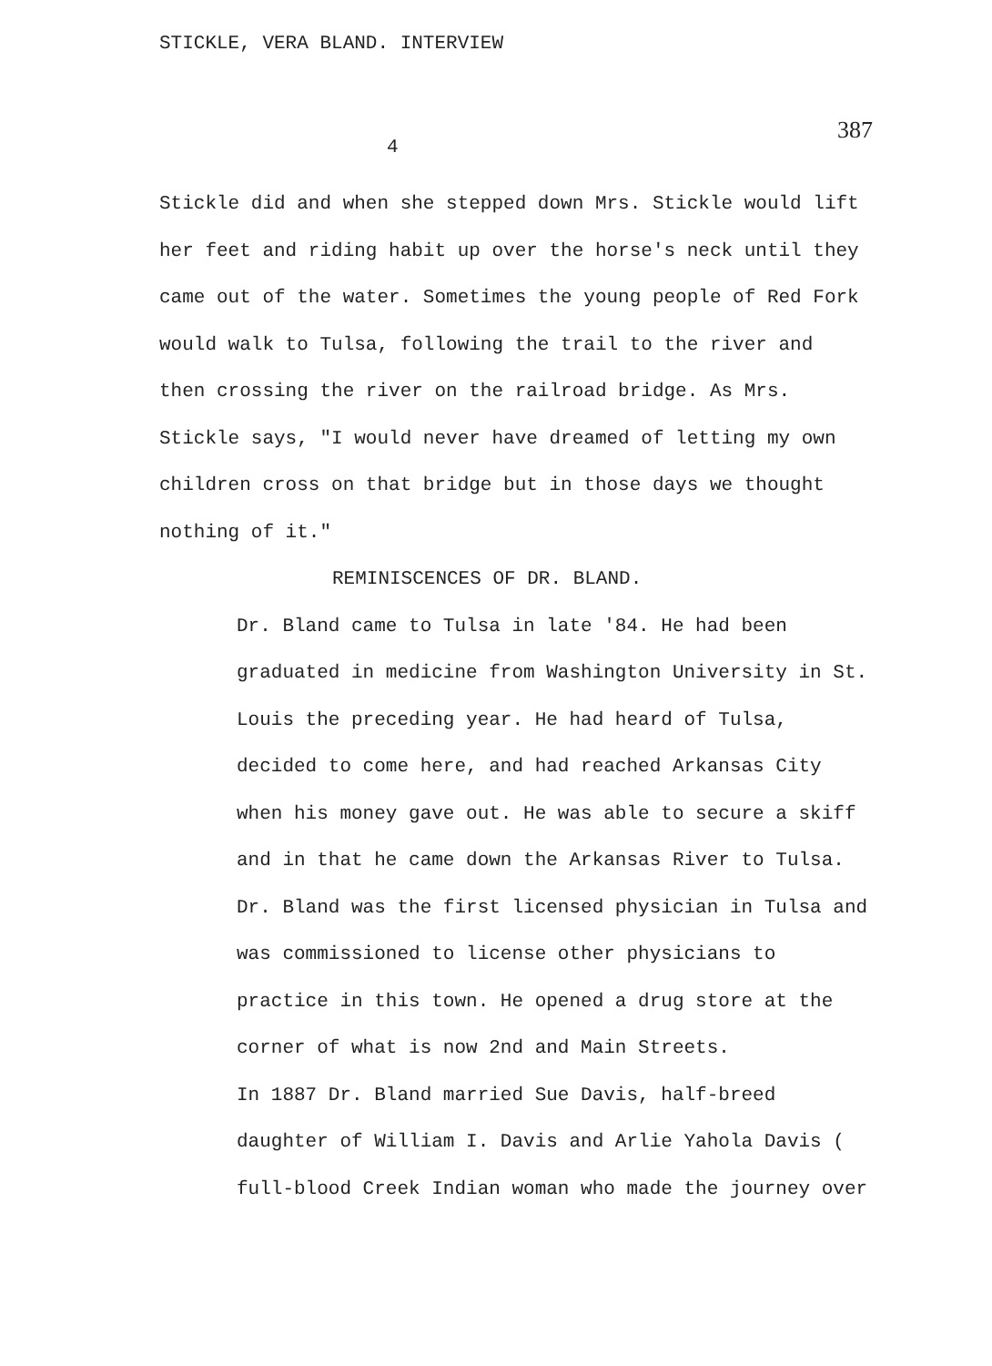STICKLE, VERA BLAND. INTERVIEW
387
4
Stickle did and when she stepped down Mrs. Stickle would lift her feet and riding habit up over the horse's neck until they came out of the water. Sometimes the young people of Red Fork would walk to Tulsa, following the trail to the river and then crossing the river on the railroad bridge. As Mrs. Stickle says, "I would never have dreamed of letting my own children cross on that bridge but in those days we thought nothing of it."
REMINISCENCES OF DR. BLAND.
Dr. Bland came to Tulsa in late '84. He had been graduated in medicine from Washington University in St. Louis the preceding year. He had heard of Tulsa, decided to come here, and had reached Arkansas City when his money gave out. He was able to secure a skiff and in that he came down the Arkansas River to Tulsa.
Dr. Bland was the first licensed physician in Tulsa and was commissioned to license other physicians to practice in this town. He opened a drug store at the corner of what is now 2nd and Main Streets.
In 1887 Dr. Bland married Sue Davis, half-breed daughter of William I. Davis and Arlie Yahola Davis ( full-blood Creek Indian woman who made the journey over